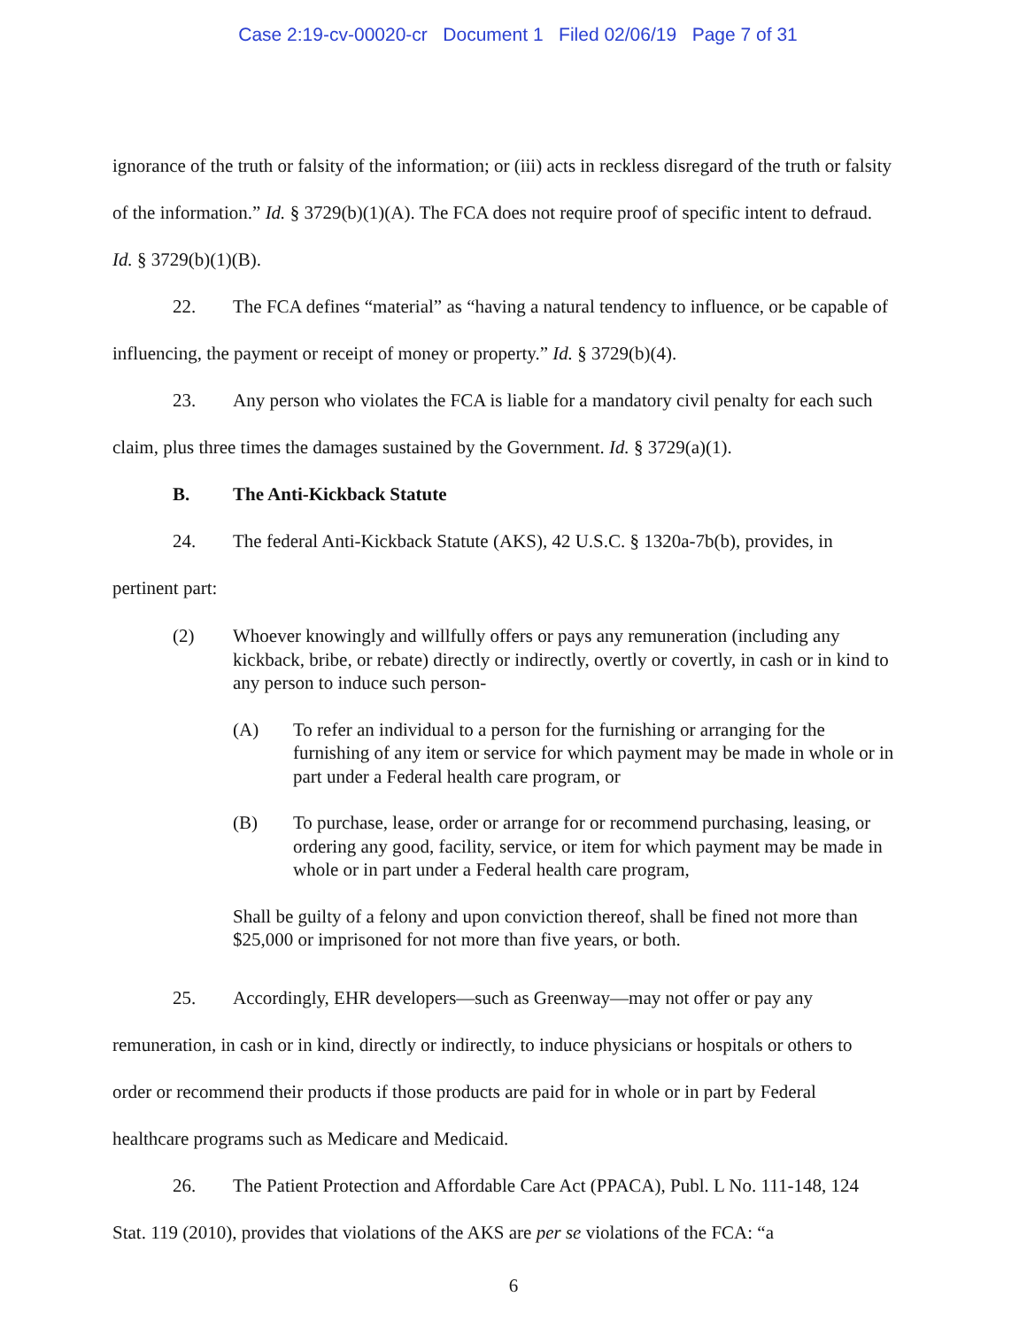Case 2:19-cv-00020-cr Document 1 Filed 02/06/19 Page 7 of 31
ignorance of the truth or falsity of the information; or (iii) acts in reckless disregard of the truth or falsity of the information.” Id. § 3729(b)(1)(A). The FCA does not require proof of specific intent to defraud. Id. § 3729(b)(1)(B).
22. The FCA defines “material” as “having a natural tendency to influence, or be capable of influencing, the payment or receipt of money or property.” Id. § 3729(b)(4).
23. Any person who violates the FCA is liable for a mandatory civil penalty for each such claim, plus three times the damages sustained by the Government. Id. § 3729(a)(1).
B. The Anti-Kickback Statute
24. The federal Anti-Kickback Statute (AKS), 42 U.S.C. § 1320a-7b(b), provides, in pertinent part:
(2) Whoever knowingly and willfully offers or pays any remuneration (including any kickback, bribe, or rebate) directly or indirectly, overtly or covertly, in cash or in kind to any person to induce such person-
(A) To refer an individual to a person for the furnishing or arranging for the furnishing of any item or service for which payment may be made in whole or in part under a Federal health care program, or
(B) To purchase, lease, order or arrange for or recommend purchasing, leasing, or ordering any good, facility, service, or item for which payment may be made in whole or in part under a Federal health care program,
Shall be guilty of a felony and upon conviction thereof, shall be fined not more than $25,000 or imprisoned for not more than five years, or both.
25. Accordingly, EHR developers—such as Greenway—may not offer or pay any remuneration, in cash or in kind, directly or indirectly, to induce physicians or hospitals or others to order or recommend their products if those products are paid for in whole or in part by Federal healthcare programs such as Medicare and Medicaid.
26. The Patient Protection and Affordable Care Act (PPACA), Publ. L No. 111-148, 124 Stat. 119 (2010), provides that violations of the AKS are per se violations of the FCA: “a
6